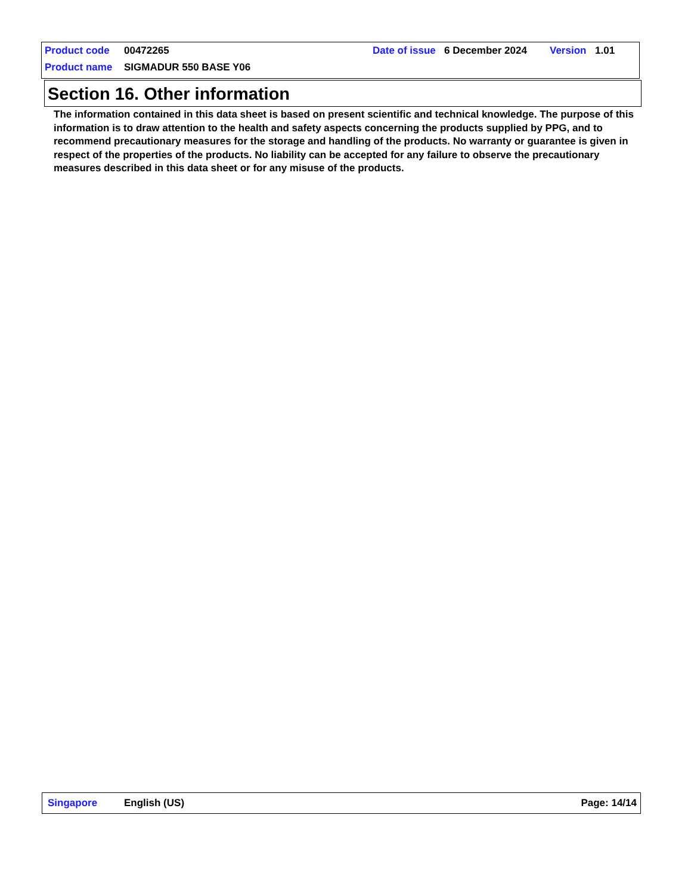Product code 00472265 Date of issue 6 December 2024 Version 1.01
Product name SIGMADUR 550 BASE Y06
Section 16. Other information
The information contained in this data sheet is based on present scientific and technical knowledge. The purpose of this information is to draw attention to the health and safety aspects concerning the products supplied by PPG, and to recommend precautionary measures for the storage and handling of the products. No warranty or guarantee is given in respect of the properties of the products. No liability can be accepted for any failure to observe the precautionary measures described in this data sheet or for any misuse of the products.
Singapore English (US) Page: 14/14